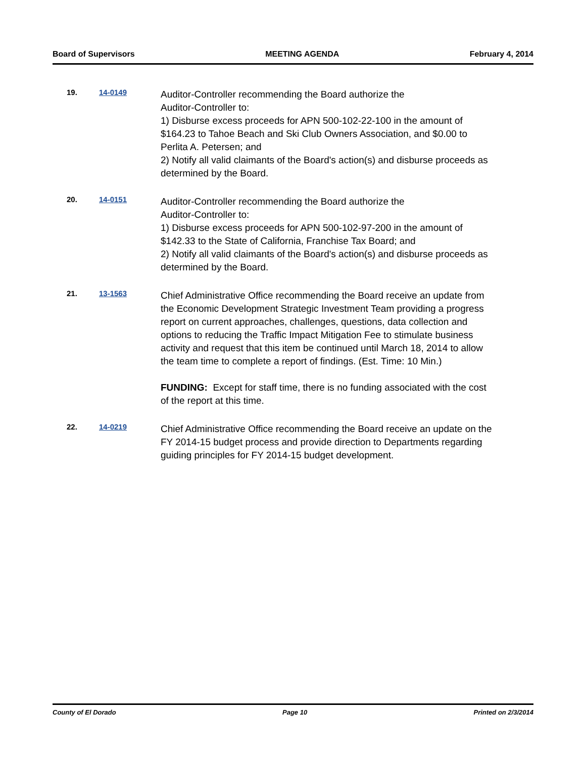Board of Supervisors MEETING AGENDA February 4, 2014
19. 14-0149
Auditor-Controller recommending the Board authorize the
Auditor-Controller to:
1) Disburse excess proceeds for APN 500-102-22-100 in the amount of $164.23 to Tahoe Beach and Ski Club Owners Association, and $0.00 to Perlita A. Petersen; and
2) Notify all valid claimants of the Board's action(s) and disburse proceeds as determined by the Board.
20. 14-0151
Auditor-Controller recommending the Board authorize the
Auditor-Controller to:
1) Disburse excess proceeds for APN 500-102-97-200 in the amount of $142.33 to the State of California, Franchise Tax Board; and
2) Notify all valid claimants of the Board's action(s) and disburse proceeds as determined by the Board.
21. 13-1563
Chief Administrative Office recommending the Board receive an update from the Economic Development Strategic Investment Team providing a progress report on current approaches, challenges, questions, data collection and options to reducing the Traffic Impact Mitigation Fee to stimulate business activity and request that this item be continued until March 18, 2014 to allow the team time to complete a report of findings. (Est. Time: 10 Min.)
FUNDING: Except for staff time, there is no funding associated with the cost of the report at this time.
22. 14-0219
Chief Administrative Office recommending the Board receive an update on the FY 2014-15 budget process and provide direction to Departments regarding guiding principles for FY 2014-15 budget development.
County of El Dorado Page 10 Printed on 2/3/2014